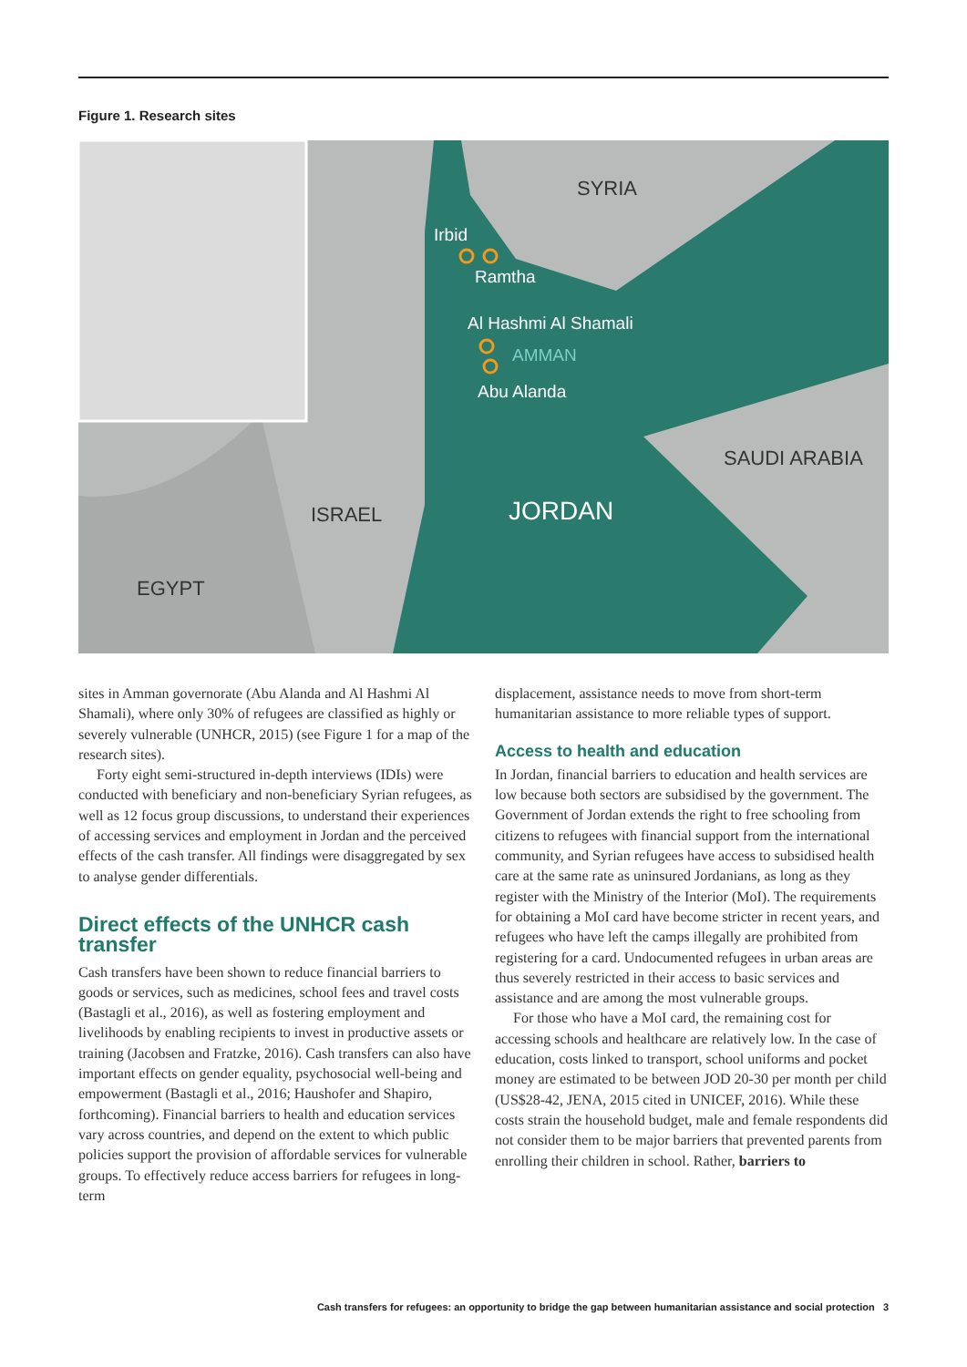Figure 1. Research sites
Irbid
Ramtha
Al Hashmi Al Shamali
AMMAN
Abu Alanda
JORDAN
SYRIA
SAUDI ARABIA
ISRAEL
EGYPT
sites in Amman governorate (Abu Alanda and Al Hashmi Al Shamali), where only 30% of refugees are classified as highly or severely vulnerable (UNHCR, 2015) (see Figure 1 for a map of the research sites).
Forty eight semi-structured in-depth interviews (IDIs) were conducted with beneficiary and non-beneficiary Syrian refugees, as well as 12 focus group discussions, to understand their experiences of accessing services and employment in Jordan and the perceived effects of the cash transfer. All findings were disaggregated by sex to analyse gender differentials.
Direct effects of the UNHCR cash transfer
Cash transfers have been shown to reduce financial barriers to goods or services, such as medicines, school fees and travel costs (Bastagli et al., 2016), as well as fostering employment and livelihoods by enabling recipients to invest in productive assets or training (Jacobsen and Fratzke, 2016). Cash transfers can also have important effects on gender equality, psychosocial well-being and empowerment (Bastagli et al., 2016; Haushofer and Shapiro, forthcoming). Financial barriers to health and education services vary across countries, and depend on the extent to which public policies support the provision of affordable services for vulnerable groups. To effectively reduce access barriers for refugees in long-term
displacement, assistance needs to move from short-term humanitarian assistance to more reliable types of support.
Access to health and education
In Jordan, financial barriers to education and health services are low because both sectors are subsidised by the government. The Government of Jordan extends the right to free schooling from citizens to refugees with financial support from the international community, and Syrian refugees have access to subsidised health care at the same rate as uninsured Jordanians, as long as they register with the Ministry of the Interior (MoI). The requirements for obtaining a MoI card have become stricter in recent years, and refugees who have left the camps illegally are prohibited from registering for a card. Undocumented refugees in urban areas are thus severely restricted in their access to basic services and assistance and are among the most vulnerable groups.
For those who have a MoI card, the remaining cost for accessing schools and healthcare are relatively low. In the case of education, costs linked to transport, school uniforms and pocket money are estimated to be between JOD 20-30 per month per child (US$28-42, JENA, 2015 cited in UNICEF, 2016). While these costs strain the household budget, male and female respondents did not consider them to be major barriers that prevented parents from enrolling their children in school. Rather, barriers to
Cash transfers for refugees: an opportunity to bridge the gap between humanitarian assistance and social protection 3